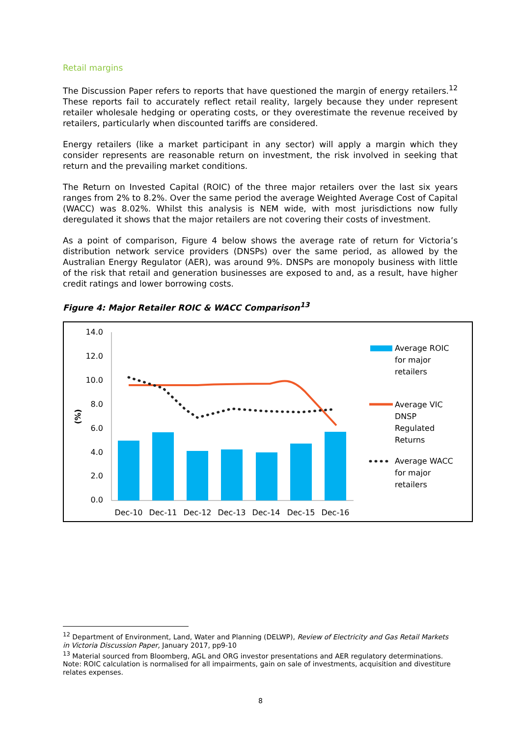Retail margins
The Discussion Paper refers to reports that have questioned the margin of energy retailers.<sup>12</sup> These reports fail to accurately reflect retail reality, largely because they under represent retailer wholesale hedging or operating costs, or they overestimate the revenue received by retailers, particularly when discounted tariffs are considered.
Energy retailers (like a market participant in any sector) will apply a margin which they consider represents are reasonable return on investment, the risk involved in seeking that return and the prevailing market conditions.
The Return on Invested Capital (ROIC) of the three major retailers over the last six years ranges from 2% to 8.2%. Over the same period the average Weighted Average Cost of Capital (WACC) was 8.02%. Whilst this analysis is NEM wide, with most jurisdictions now fully deregulated it shows that the major retailers are not covering their costs of investment.
As a point of comparison, Figure 4 below shows the average rate of return for Victoria’s distribution network service providers (DNSPs) over the same period, as allowed by the Australian Energy Regulator (AER), was around 9%. DNSPs are monopoly business with little of the risk that retail and generation businesses are exposed to and, as a result, have higher credit ratings and lower borrowing costs.
Figure 4: Major Retailer ROIC & WACC Comparison<sup>13</sup>
14.0
12.0
10.0
8.0
6.0
4.0
2.0
0.0
(%)
Dec-10
Dec-11
Dec-12
Dec-13
Dec-14
Dec-15
Dec-16
Average ROIC
for major
retailers
Average VIC
DNSP
Regulated
Returns
Average WACC
for major
retailers
<sup>12</sup> Department of Environment, Land, Water and Planning (DELWP), Review of Electricity and Gas Retail Markets in Victoria Discussion Paper, January 2017, pp9-10
<sup>13</sup> Material sourced from Bloomberg, AGL and ORG investor presentations and AER regulatory determinations. Note: ROIC calculation is normalised for all impairments, gain on sale of investments, acquisition and divestiture relates expenses.
8